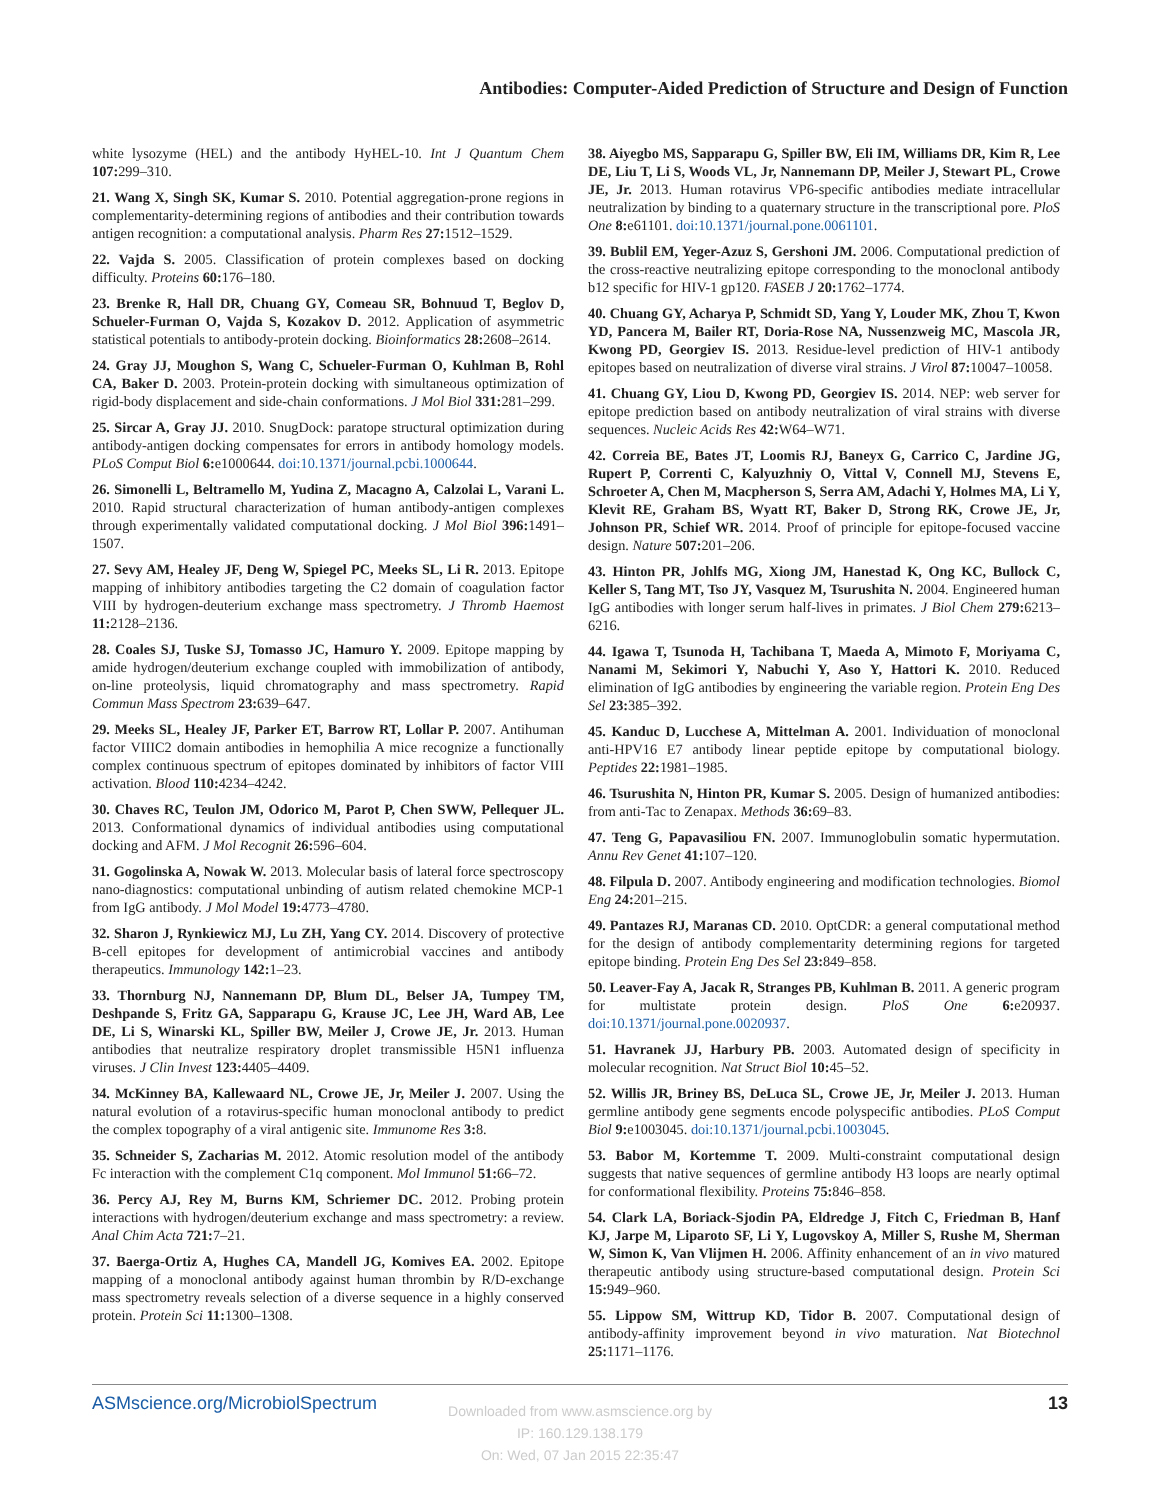Antibodies: Computer-Aided Prediction of Structure and Design of Function
white lysozyme (HEL) and the antibody HyHEL-10. Int J Quantum Chem 107: 299–310.
21. Wang X, Singh SK, Kumar S. 2010. Potential aggregation-prone regions in complementarity-determining regions of antibodies and their contribution towards antigen recognition: a computational analysis. Pharm Res 27: 1512–1529.
22. Vajda S. 2005. Classification of protein complexes based on docking difficulty. Proteins 60: 176–180.
23. Brenke R, Hall DR, Chuang GY, Comeau SR, Bohnuud T, Beglov D, Schueler-Furman O, Vajda S, Kozakov D. 2012. Application of asymmetric statistical potentials to antibody-protein docking. Bioinformatics 28: 2608–2614.
24. Gray JJ, Moughon S, Wang C, Schueler-Furman O, Kuhlman B, Rohl CA, Baker D. 2003. Protein-protein docking with simultaneous optimization of rigid-body displacement and side-chain conformations. J Mol Biol 331: 281–299.
25. Sircar A, Gray JJ. 2010. SnugDock: paratope structural optimization during antibody-antigen docking compensates for errors in antibody homology models. PLoS Comput Biol 6: e1000644. doi:10.1371/journal.pcbi.1000644.
26. Simonelli L, Beltramello M, Yudina Z, Macagno A, Calzolai L, Varani L. 2010. Rapid structural characterization of human antibody-antigen complexes through experimentally validated computational docking. J Mol Biol 396: 1491–1507.
27. Sevy AM, Healey JF, Deng W, Spiegel PC, Meeks SL, Li R. 2013. Epitope mapping of inhibitory antibodies targeting the C2 domain of coagulation factor VIII by hydrogen-deuterium exchange mass spectrometry. J Thromb Haemost 11: 2128–2136.
28. Coales SJ, Tuske SJ, Tomasso JC, Hamuro Y. 2009. Epitope mapping by amide hydrogen/deuterium exchange coupled with immobilization of antibody, on-line proteolysis, liquid chromatography and mass spectrometry. Rapid Commun Mass Spectrom 23: 639–647.
29. Meeks SL, Healey JF, Parker ET, Barrow RT, Lollar P. 2007. Antihuman factor VIIIC2 domain antibodies in hemophilia A mice recognize a functionally complex continuous spectrum of epitopes dominated by inhibitors of factor VIII activation. Blood 110: 4234–4242.
30. Chaves RC, Teulon JM, Odorico M, Parot P, Chen SWW, Pellequer JL. 2013. Conformational dynamics of individual antibodies using computational docking and AFM. J Mol Recognit 26: 596–604.
31. Gogolinska A, Nowak W. 2013. Molecular basis of lateral force spectroscopy nano-diagnostics: computational unbinding of autism related chemokine MCP-1 from IgG antibody. J Mol Model 19: 4773–4780.
32. Sharon J, Rynkiewicz MJ, Lu ZH, Yang CY. 2014. Discovery of protective B-cell epitopes for development of antimicrobial vaccines and antibody therapeutics. Immunology 142: 1–23.
33. Thornburg NJ, Nannemann DP, Blum DL, Belser JA, Tumpey TM, Deshpande S, Fritz GA, Sapparapu G, Krause JC, Lee JH, Ward AB, Lee DE, Li S, Winarski KL, Spiller BW, Meiler J, Crowe JE, Jr. 2013. Human antibodies that neutralize respiratory droplet transmissible H5N1 influenza viruses. J Clin Invest 123: 4405–4409.
34. McKinney BA, Kallewaard NL, Crowe JE, Jr, Meiler J. 2007. Using the natural evolution of a rotavirus-specific human monoclonal antibody to predict the complex topography of a viral antigenic site. Immunome Res 3: 8.
35. Schneider S, Zacharias M. 2012. Atomic resolution model of the antibody Fc interaction with the complement C1q component. Mol Immunol 51: 66–72.
36. Percy AJ, Rey M, Burns KM, Schriemer DC. 2012. Probing protein interactions with hydrogen/deuterium exchange and mass spectrometry: a review. Anal Chim Acta 721: 7–21.
37. Baerga-Ortiz A, Hughes CA, Mandell JG, Komives EA. 2002. Epitope mapping of a monoclonal antibody against human thrombin by R/D-exchange mass spectrometry reveals selection of a diverse sequence in a highly conserved protein. Protein Sci 11: 1300–1308.
38. Aiyegbo MS, Sapparapu G, Spiller BW, Eli IM, Williams DR, Kim R, Lee DE, Liu T, Li S, Woods VL, Jr, Nannemann DP, Meiler J, Stewart PL, Crowe JE, Jr. 2013. Human rotavirus VP6-specific antibodies mediate intracellular neutralization by binding to a quaternary structure in the transcriptional pore. PloS One 8: e61101. doi:10.1371/journal.pone.0061101.
39. Bublil EM, Yeger-Azuz S, Gershoni JM. 2006. Computational prediction of the cross-reactive neutralizing epitope corresponding to the monoclonal antibody b12 specific for HIV-1 gp120. FASEB J 20: 1762–1774.
40. Chuang GY, Acharya P, Schmidt SD, Yang Y, Louder MK, Zhou T, Kwon YD, Pancera M, Bailer RT, Doria-Rose NA, Nussenzweig MC, Mascola JR, Kwong PD, Georgiev IS. 2013. Residue-level prediction of HIV-1 antibody epitopes based on neutralization of diverse viral strains. J Virol 87: 10047–10058.
41. Chuang GY, Liou D, Kwong PD, Georgiev IS. 2014. NEP: web server for epitope prediction based on antibody neutralization of viral strains with diverse sequences. Nucleic Acids Res 42: W64–W71.
42. Correia BE, Bates JT, Loomis RJ, Baneyx G, Carrico C, Jardine JG, Rupert P, Correnti C, Kalyuzhniy O, Vittal V, Connell MJ, Stevens E, Schroeter A, Chen M, Macpherson S, Serra AM, Adachi Y, Holmes MA, Li Y, Klevit RE, Graham BS, Wyatt RT, Baker D, Strong RK, Crowe JE, Jr, Johnson PR, Schief WR. 2014. Proof of principle for epitope-focused vaccine design. Nature 507: 201–206.
43. Hinton PR, Johlfs MG, Xiong JM, Hanestad K, Ong KC, Bullock C, Keller S, Tang MT, Tso JY, Vasquez M, Tsurushita N. 2004. Engineered human IgG antibodies with longer serum half-lives in primates. J Biol Chem 279: 6213–6216.
44. Igawa T, Tsunoda H, Tachibana T, Maeda A, Mimoto F, Moriyama C, Nanami M, Sekimori Y, Nabuchi Y, Aso Y, Hattori K. 2010. Reduced elimination of IgG antibodies by engineering the variable region. Protein Eng Des Sel 23: 385–392.
45. Kanduc D, Lucchese A, Mittelman A. 2001. Individuation of monoclonal anti-HPV16 E7 antibody linear peptide epitope by computational biology. Peptides 22: 1981–1985.
46. Tsurushita N, Hinton PR, Kumar S. 2005. Design of humanized antibodies: from anti-Tac to Zenapax. Methods 36: 69–83.
47. Teng G, Papavasiliou FN. 2007. Immunoglobulin somatic hypermutation. Annu Rev Genet 41: 107–120.
48. Filpula D. 2007. Antibody engineering and modification technologies. Biomol Eng 24: 201–215.
49. Pantazes RJ, Maranas CD. 2010. OptCDR: a general computational method for the design of antibody complementarity determining regions for targeted epitope binding. Protein Eng Des Sel 23: 849–858.
50. Leaver-Fay A, Jacak R, Stranges PB, Kuhlman B. 2011. A generic program for multistate protein design. PloS One 6: e20937. doi:10.1371/journal.pone.0020937.
51. Havranek JJ, Harbury PB. 2003. Automated design of specificity in molecular recognition. Nat Struct Biol 10: 45–52.
52. Willis JR, Briney BS, DeLuca SL, Crowe JE, Jr, Meiler J. 2013. Human germline antibody gene segments encode polyspecific antibodies. PLoS Comput Biol 9: e1003045. doi:10.1371/journal.pcbi.1003045.
53. Babor M, Kortemme T. 2009. Multi-constraint computational design suggests that native sequences of germline antibody H3 loops are nearly optimal for conformational flexibility. Proteins 75: 846–858.
54. Clark LA, Boriack-Sjodin PA, Eldredge J, Fitch C, Friedman B, Hanf KJ, Jarpe M, Liparoto SF, Li Y, Lugovskoy A, Miller S, Rushe M, Sherman W, Simon K, Van Vlijmen H. 2006. Affinity enhancement of an in vivo matured therapeutic antibody using structure-based computational design. Protein Sci 15: 949–960.
55. Lippow SM, Wittrup KD, Tidor B. 2007. Computational design of antibody-affinity improvement beyond in vivo maturation. Nat Biotechnol 25: 1171–1176.
ASMscience.org/MicrobiolSpectrum 13
Downloaded from www.asmscience.org by
IP: 160.129.138.179
On: Wed, 07 Jan 2015 22:35:47